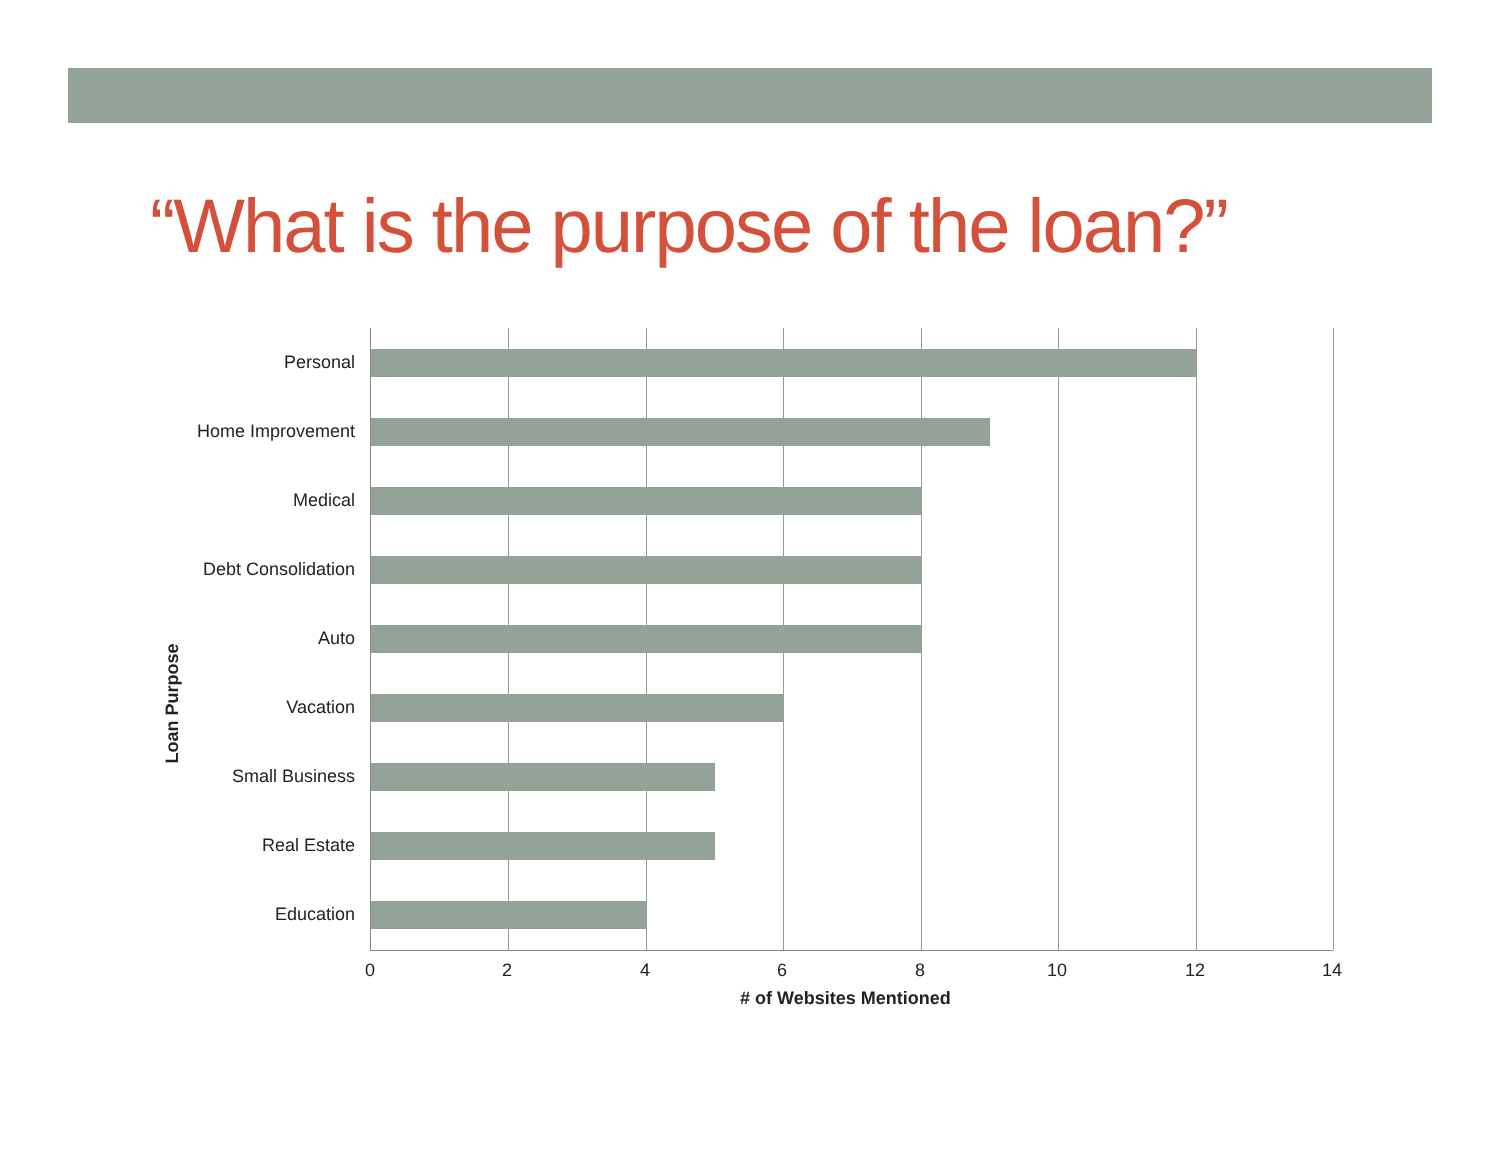“What is the purpose of the loan?”
Loan Purpose
Personal
Home Improvement
Medical
Debt Consolidation
Auto
Vacation
Small Business
Real Estate
Education
0 2 4 6 8 10 12 14
# of Websites Mentioned